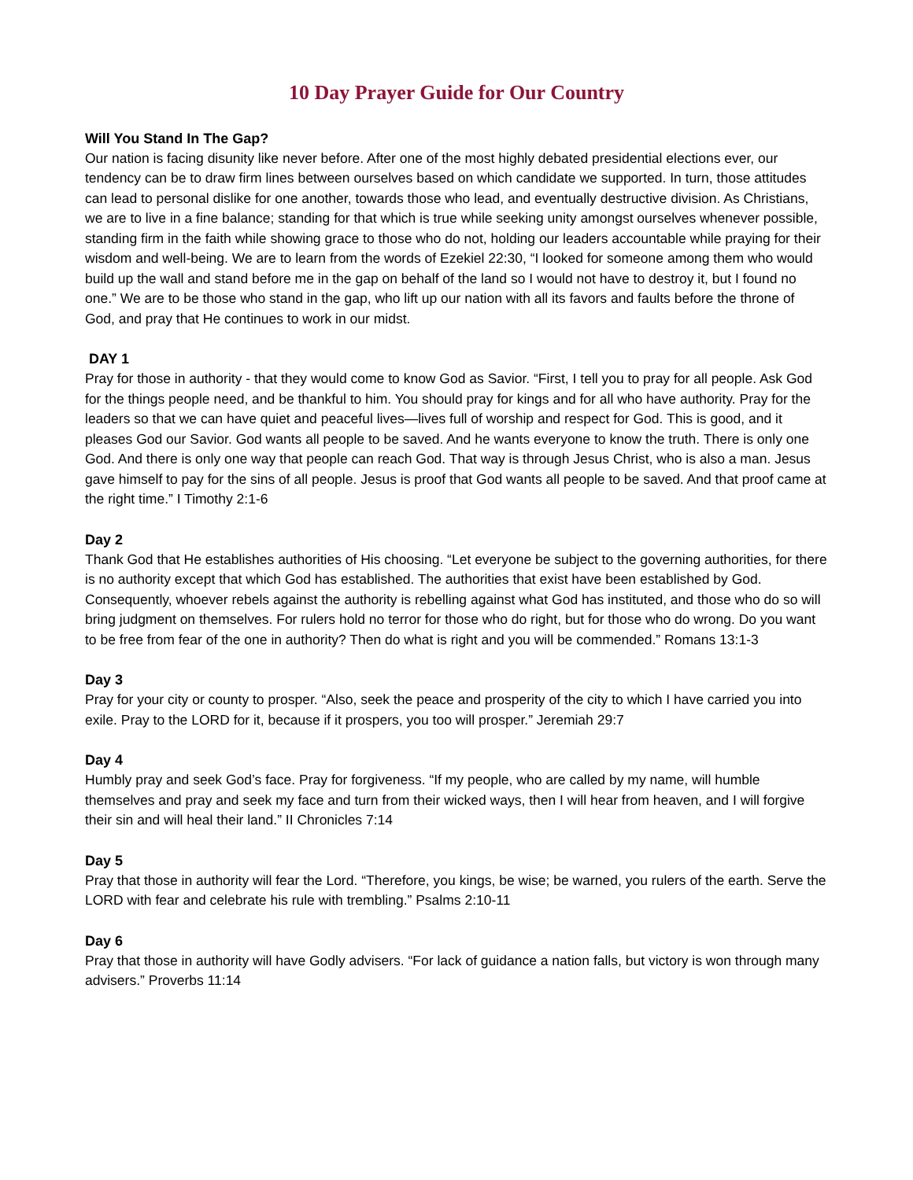10 Day Prayer Guide for Our Country
Will You Stand In The Gap?
Our nation is facing disunity like never before. After one of the most highly debated presidential elections ever, our tendency can be to draw firm lines between ourselves based on which candidate we supported. In turn, those attitudes can lead to personal dislike for one another, towards those who lead, and eventually destructive division. As Christians, we are to live in a fine balance; standing for that which is true while seeking unity amongst ourselves whenever possible, standing firm in the faith while showing grace to those who do not, holding our leaders accountable while praying for their wisdom and well-being. We are to learn from the words of Ezekiel 22:30, “I looked for someone among them who would build up the wall and stand before me in the gap on behalf of the land so I would not have to destroy it, but I found no one.” We are to be those who stand in the gap, who lift up our nation with all its favors and faults before the throne of God, and pray that He continues to work in our midst.
DAY 1
Pray for those in authority - that they would come to know God as Savior. “First, I tell you to pray for all people. Ask God for the things people need, and be thankful to him. You should pray for kings and for all who have authority. Pray for the leaders so that we can have quiet and peaceful lives—lives full of worship and respect for God. This is good, and it pleases God our Savior. God wants all people to be saved. And he wants everyone to know the truth. There is only one God. And there is only one way that people can reach God. That way is through Jesus Christ, who is also a man. Jesus gave himself to pay for the sins of all people. Jesus is proof that God wants all people to be saved. And that proof came at the right time.” I Timothy 2:1-6
Day 2
Thank God that He establishes authorities of His choosing. “Let everyone be subject to the governing authorities, for there is no authority except that which God has established. The authorities that exist have been established by God. Consequently, whoever rebels against the authority is rebelling against what God has instituted, and those who do so will bring judgment on themselves. For rulers hold no terror for those who do right, but for those who do wrong. Do you want to be free from fear of the one in authority? Then do what is right and you will be commended.” Romans 13:1-3
Day 3
Pray for your city or county to prosper. “Also, seek the peace and prosperity of the city to which I have carried you into exile. Pray to the LORD for it, because if it prospers, you too will prosper.” Jeremiah 29:7
Day 4
Humbly pray and seek God’s face. Pray for forgiveness. “If my people, who are called by my name, will humble themselves and pray and seek my face and turn from their wicked ways, then I will hear from heaven, and I will forgive their sin and will heal their land.” II Chronicles 7:14
Day 5
Pray that those in authority will fear the Lord. “Therefore, you kings, be wise; be warned, you rulers of the earth. Serve the LORD with fear and celebrate his rule with trembling.” Psalms 2:10-11
Day 6
Pray that those in authority will have Godly advisers. “For lack of guidance a nation falls, but victory is won through many advisers.” Proverbs 11:14